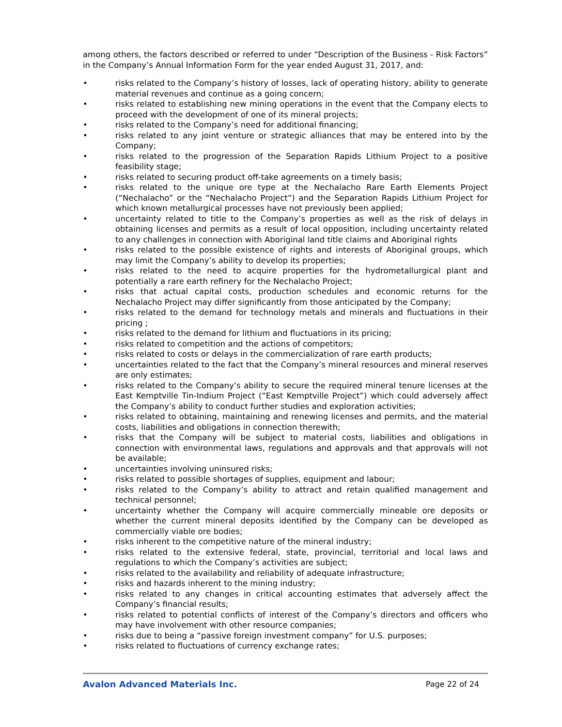among others, the factors described or referred to under “Description of the Business - Risk Factors” in the Company’s Annual Information Form for the year ended August 31, 2017, and:
• risks related to the Company’s history of losses, lack of operating history, ability to generate material revenues and continue as a going concern;
• risks related to establishing new mining operations in the event that the Company elects to proceed with the development of one of its mineral projects;
• risks related to the Company’s need for additional financing;
• risks related to any joint venture or strategic alliances that may be entered into by the Company;
• risks related to the progression of the Separation Rapids Lithium Project to a positive feasibility stage;
• risks related to securing product off-take agreements on a timely basis;
• risks related to the unique ore type at the Nechalacho Rare Earth Elements Project (“Nechalacho” or the “Nechalacho Project”) and the Separation Rapids Lithium Project for which known metallurgical processes have not previously been applied;
• uncertainty related to title to the Company’s properties as well as the risk of delays in obtaining licenses and permits as a result of local opposition, including uncertainty related to any challenges in connection with Aboriginal land title claims and Aboriginal rights
• risks related to the possible existence of rights and interests of Aboriginal groups, which may limit the Company’s ability to develop its properties;
• risks related to the need to acquire properties for the hydrometallurgical plant and potentially a rare earth refinery for the Nechalacho Project;
• risks that actual capital costs, production schedules and economic returns for the Nechalacho Project may differ significantly from those anticipated by the Company;
• risks related to the demand for technology metals and minerals and fluctuations in their pricing ;
• risks related to the demand for lithium and fluctuations in its pricing;
• risks related to competition and the actions of competitors;
• risks related to costs or delays in the commercialization of rare earth products;
• uncertainties related to the fact that the Company’s mineral resources and mineral reserves are only estimates;
• risks related to the Company’s ability to secure the required mineral tenure licenses at the East Kemptville Tin-Indium Project (“East Kemptville Project”) which could adversely affect the Company’s ability to conduct further studies and exploration activities;
• risks related to obtaining, maintaining and renewing licenses and permits, and the material costs, liabilities and obligations in connection therewith;
• risks that the Company will be subject to material costs, liabilities and obligations in connection with environmental laws, regulations and approvals and that approvals will not be available;
• uncertainties involving uninsured risks;
• risks related to possible shortages of supplies, equipment and labour;
• risks related to the Company’s ability to attract and retain qualified management and technical personnel;
• uncertainty whether the Company will acquire commercially mineable ore deposits or whether the current mineral deposits identified by the Company can be developed as commercially viable ore bodies;
• risks inherent to the competitive nature of the mineral industry;
• risks related to the extensive federal, state, provincial, territorial and local laws and regulations to which the Company’s activities are subject;
• risks related to the availability and reliability of adequate infrastructure;
• risks and hazards inherent to the mining industry;
• risks related to any changes in critical accounting estimates that adversely affect the Company’s financial results;
• risks related to potential conflicts of interest of the Company’s directors and officers who may have involvement with other resource companies;
• risks due to being a “passive foreign investment company” for U.S. purposes;
• risks related to fluctuations of currency exchange rates;
Avalon Advanced Materials Inc. Page 22 of 24